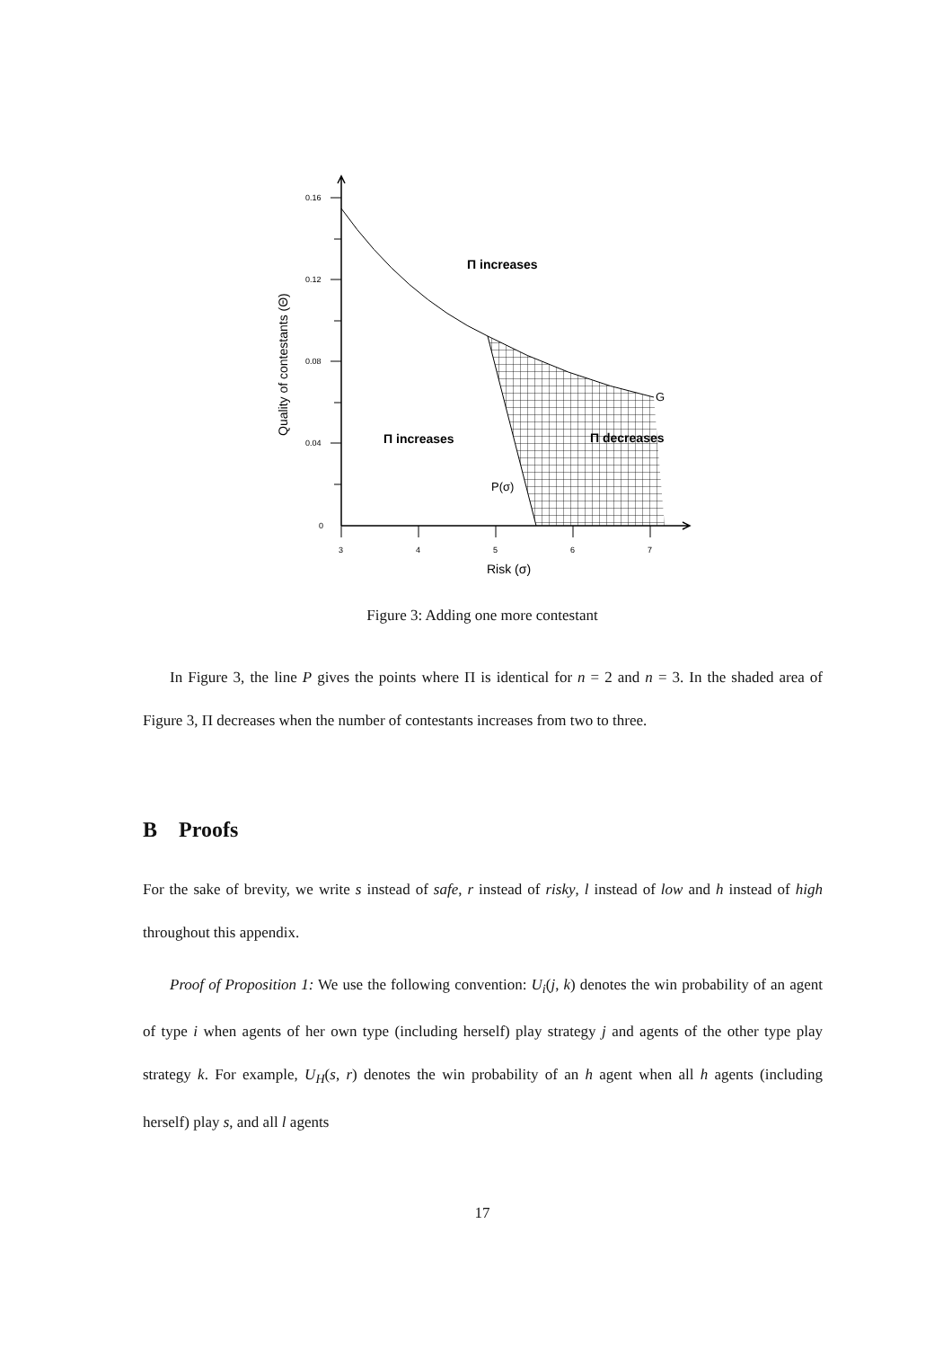0.16
0.12
0.08
0.04
0
3
4
5
6
7
Risk (σ)
Quality of contestants (Θ)
Π increases
Π increases
Π decreases
G
P(σ)
Figure 3: Adding one more contestant
In Figure 3, the line P gives the points where Π is identical for n = 2 and n = 3. In the shaded area of Figure 3, Π decreases when the number of contestants increases from two to three.
B Proofs
For the sake of brevity, we write s instead of safe, r instead of risky, l instead of low and h instead of high throughout this appendix.
Proof of Proposition 1: We use the following convention: U<sub>i</sub>(j, k) denotes the win probability of an agent of type i when agents of her own type (including herself) play strategy j and agents of the other type play strategy k. For example, U<sub>H</sub>(s, r) denotes the win probability of an h agent when all h agents (including herself) play s, and all l agents
17